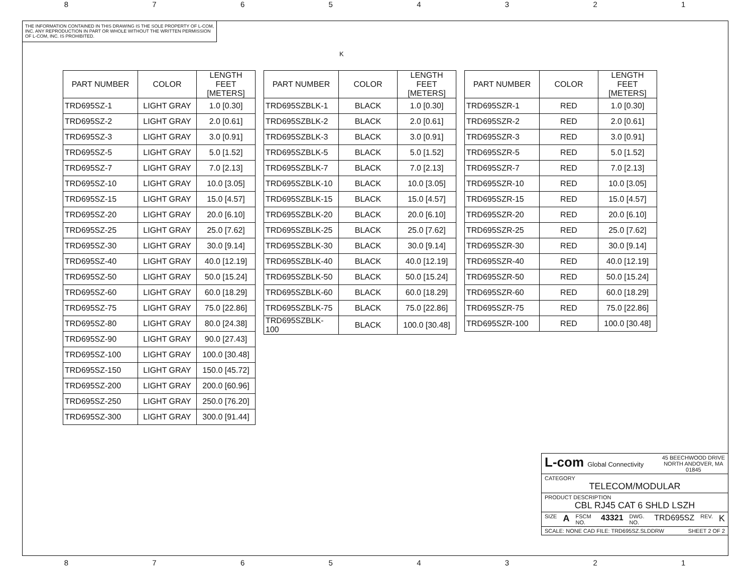87654321
THE INFORMATION CONTAINED IN THIS DRAWING IS THE SOLE PROPERTY OF L-COM, INC. ANY REPRODUCTION IN PART OR WHOLE WITHOUT THE WRITTEN PERMISSION OF L-COM, INC. IS PROHIBITED.
K
| PART NUMBER | COLOR | LENGTH FEET [METERS] |
| --- | --- | --- |
| TRD695SZ-1 | LIGHT GRAY | 1.0 [0.30] |
| TRD695SZ-2 | LIGHT GRAY | 2.0 [0.61] |
| TRD695SZ-3 | LIGHT GRAY | 3.0 [0.91] |
| TRD695SZ-5 | LIGHT GRAY | 5.0 [1.52] |
| TRD695SZ-7 | LIGHT GRAY | 7.0 [2.13] |
| TRD695SZ-10 | LIGHT GRAY | 10.0 [3.05] |
| TRD695SZ-15 | LIGHT GRAY | 15.0 [4.57] |
| TRD695SZ-20 | LIGHT GRAY | 20.0 [6.10] |
| TRD695SZ-25 | LIGHT GRAY | 25.0 [7.62] |
| TRD695SZ-30 | LIGHT GRAY | 30.0 [9.14] |
| TRD695SZ-40 | LIGHT GRAY | 40.0 [12.19] |
| TRD695SZ-50 | LIGHT GRAY | 50.0 [15.24] |
| TRD695SZ-60 | LIGHT GRAY | 60.0 [18.29] |
| TRD695SZ-75 | LIGHT GRAY | 75.0 [22.86] |
| TRD695SZ-80 | LIGHT GRAY | 80.0 [24.38] |
| TRD695SZ-90 | LIGHT GRAY | 90.0 [27.43] |
| TRD695SZ-100 | LIGHT GRAY | 100.0 [30.48] |
| TRD695SZ-150 | LIGHT GRAY | 150.0 [45.72] |
| TRD695SZ-200 | LIGHT GRAY | 200.0 [60.96] |
| TRD695SZ-250 | LIGHT GRAY | 250.0 [76.20] |
| TRD695SZ-300 | LIGHT GRAY | 300.0 [91.44] |
| PART NUMBER | COLOR | LENGTH FEET [METERS] |
| --- | --- | --- |
| TRD695SZBLK-1 | BLACK | 1.0 [0.30] |
| TRD695SZBLK-2 | BLACK | 2.0 [0.61] |
| TRD695SZBLK-3 | BLACK | 3.0 [0.91] |
| TRD695SZBLK-5 | BLACK | 5.0 [1.52] |
| TRD695SZBLK-7 | BLACK | 7.0 [2.13] |
| TRD695SZBLK-10 | BLACK | 10.0 [3.05] |
| TRD695SZBLK-15 | BLACK | 15.0 [4.57] |
| TRD695SZBLK-20 | BLACK | 20.0 [6.10] |
| TRD695SZBLK-25 | BLACK | 25.0 [7.62] |
| TRD695SZBLK-30 | BLACK | 30.0 [9.14] |
| TRD695SZBLK-40 | BLACK | 40.0 [12.19] |
| TRD695SZBLK-50 | BLACK | 50.0 [15.24] |
| TRD695SZBLK-60 | BLACK | 60.0 [18.29] |
| TRD695SZBLK-75 | BLACK | 75.0 [22.86] |
| TRD695SZBLK-100 | BLACK | 100.0 [30.48] |
| PART NUMBER | COLOR | LENGTH FEET [METERS] |
| --- | --- | --- |
| TRD695SZR-1 | RED | 1.0 [0.30] |
| TRD695SZR-2 | RED | 2.0 [0.61] |
| TRD695SZR-3 | RED | 3.0 [0.91] |
| TRD695SZR-5 | RED | 5.0 [1.52] |
| TRD695SZR-7 | RED | 7.0 [2.13] |
| TRD695SZR-10 | RED | 10.0 [3.05] |
| TRD695SZR-15 | RED | 15.0 [4.57] |
| TRD695SZR-20 | RED | 20.0 [6.10] |
| TRD695SZR-25 | RED | 25.0 [7.62] |
| TRD695SZR-30 | RED | 30.0 [9.14] |
| TRD695SZR-40 | RED | 40.0 [12.19] |
| TRD695SZR-50 | RED | 50.0 [15.24] |
| TRD695SZR-60 | RED | 60.0 [18.29] |
| TRD695SZR-75 | RED | 75.0 [22.86] |
| TRD695SZR-100 | RED | 100.0 [30.48] |
L-com Global Connectivity 45 BEECHWOOD DRIVE
NORTH ANDOVER, MA
01845
CATEGORY
TELECOM/MODULAR
PRODUCT DESCRIPTION
CBL RJ45 CAT 6 SHLD LSZH
SIZE A FSCM NO. 43321 DWG. NO. TRD695SZ REV. K
SCALE: NONE CAD FILE: TRD695SZ.SLDDRW SHEET 2 OF 2
87654321